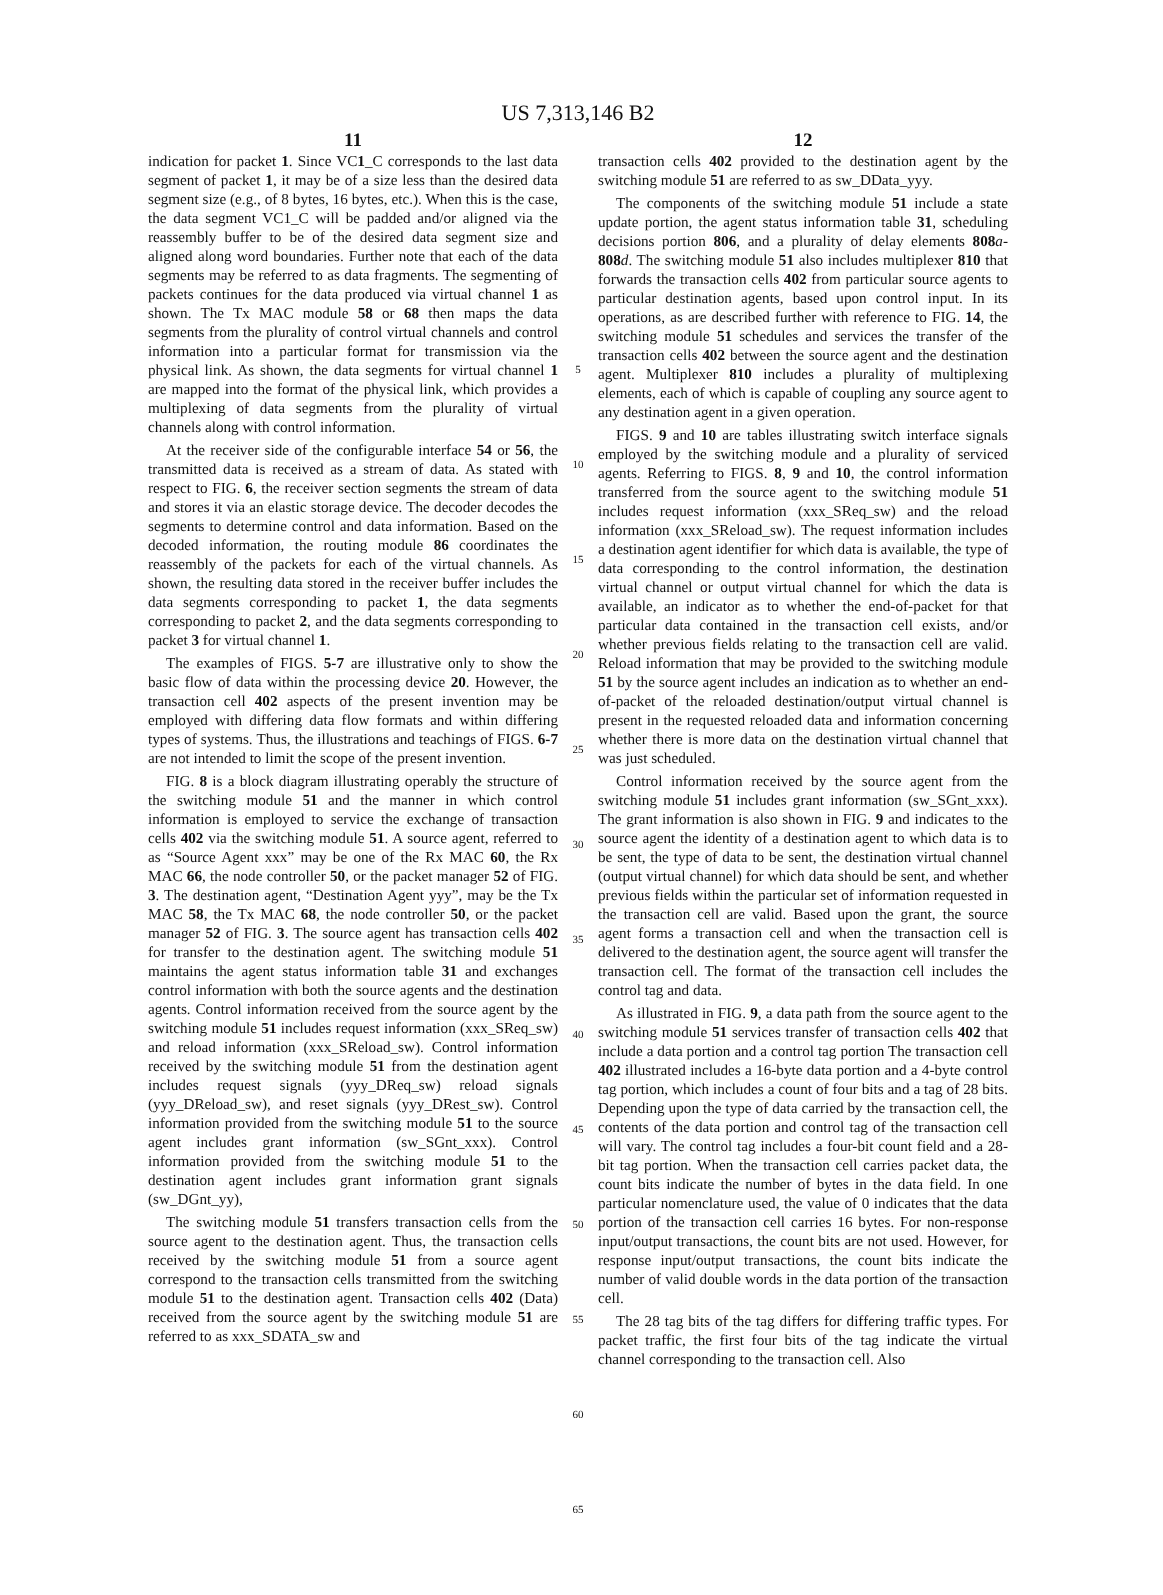US 7,313,146 B2
11
indication for packet 1. Since VC1_C corresponds to the last data segment of packet 1, it may be of a size less than the desired data segment size (e.g., of 8 bytes, 16 bytes, etc.). When this is the case, the data segment VC1_C will be padded and/or aligned via the reassembly buffer to be of the desired data segment size and aligned along word boundaries. Further note that each of the data segments may be referred to as data fragments. The segmenting of packets continues for the data produced via virtual channel 1 as shown. The Tx MAC module 58 or 68 then maps the data segments from the plurality of control virtual channels and control information into a particular format for transmission via the physical link. As shown, the data segments for virtual channel 1 are mapped into the format of the physical link, which provides a multiplexing of data segments from the plurality of virtual channels along with control information.
At the receiver side of the configurable interface 54 or 56, the transmitted data is received as a stream of data. As stated with respect to FIG. 6, the receiver section segments the stream of data and stores it via an elastic storage device. The decoder decodes the segments to determine control and data information. Based on the decoded information, the routing module 86 coordinates the reassembly of the packets for each of the virtual channels. As shown, the resulting data stored in the receiver buffer includes the data segments corresponding to packet 1, the data segments corresponding to packet 2, and the data segments corresponding to packet 3 for virtual channel 1.
The examples of FIGS. 5-7 are illustrative only to show the basic flow of data within the processing device 20. However, the transaction cell 402 aspects of the present invention may be employed with differing data flow formats and within differing types of systems. Thus, the illustrations and teachings of FIGS. 6-7 are not intended to limit the scope of the present invention.
FIG. 8 is a block diagram illustrating operably the structure of the switching module 51 and the manner in which control information is employed to service the exchange of transaction cells 402 via the switching module 51. A source agent, referred to as “Source Agent xxx” may be one of the Rx MAC 60, the Rx MAC 66, the node controller 50, or the packet manager 52 of FIG. 3. The destination agent, “Destination Agent yyy”, may be the Tx MAC 58, the Tx MAC 68, the node controller 50, or the packet manager 52 of FIG. 3. The source agent has transaction cells 402 for transfer to the destination agent. The switching module 51 maintains the agent status information table 31 and exchanges control information with both the source agents and the destination agents. Control information received from the source agent by the switching module 51 includes request information (xxx_SReq_sw) and reload information (xxx_SReload_sw). Control information received by the switching module 51 from the destination agent includes request signals (yyy_DReq_sw) reload signals (yyy_DReload_sw), and reset signals (yyy_DRest_sw). Control information provided from the switching module 51 to the source agent includes grant information (sw_SGnt_xxx). Control information provided from the switching module 51 to the destination agent includes grant information grant signals (sw_DGnt_yy),
The switching module 51 transfers transaction cells from the source agent to the destination agent. Thus, the transaction cells received by the switching module 51 from a source agent correspond to the transaction cells transmitted from the switching module 51 to the destination agent. Transaction cells 402 (Data) received from the source agent by the switching module 51 are referred to as xxx_SDATA_sw and
5
10
15
20
25
30
35
40
45
50
55
60
65
12
transaction cells 402 provided to the destination agent by the switching module 51 are referred to as sw_DData_yyy.
The components of the switching module 51 include a state update portion, the agent status information table 31, scheduling decisions portion 806, and a plurality of delay elements 808 a-808 d. The switching module 51 also includes multiplexer 810 that forwards the transaction cells 402 from particular source agents to particular destination agents, based upon control input. In its operations, as are described further with reference to FIG. 14, the switching module 51 schedules and services the transfer of the transaction cells 402 between the source agent and the destination agent. Multiplexer 810 includes a plurality of multiplexing elements, each of which is capable of coupling any source agent to any destination agent in a given operation.
FIGS. 9 and 10 are tables illustrating switch interface signals employed by the switching module and a plurality of serviced agents. Referring to FIGS. 8, 9 and 10, the control information transferred from the source agent to the switching module 51 includes request information (xxx_SReq_sw) and the reload information (xxx_SReload_sw). The request information includes a destination agent identifier for which data is available, the type of data corresponding to the control information, the destination virtual channel or output virtual channel for which the data is available, an indicator as to whether the end-of-packet for that particular data contained in the transaction cell exists, and/or whether previous fields relating to the transaction cell are valid. Reload information that may be provided to the switching module 51 by the source agent includes an indication as to whether an end-of-packet of the reloaded destination/output virtual channel is present in the requested reloaded data and information concerning whether there is more data on the destination virtual channel that was just scheduled.
Control information received by the source agent from the switching module 51 includes grant information (sw_SGnt_xxx). The grant information is also shown in FIG. 9 and indicates to the source agent the identity of a destination agent to which data is to be sent, the type of data to be sent, the destination virtual channel (output virtual channel) for which data should be sent, and whether previous fields within the particular set of information requested in the transaction cell are valid. Based upon the grant, the source agent forms a transaction cell and when the transaction cell is delivered to the destination agent, the source agent will transfer the transaction cell. The format of the transaction cell includes the control tag and data.
As illustrated in FIG. 9, a data path from the source agent to the switching module 51 services transfer of transaction cells 402 that include a data portion and a control tag portion The transaction cell 402 illustrated includes a 16-byte data portion and a 4-byte control tag portion, which includes a count of four bits and a tag of 28 bits. Depending upon the type of data carried by the transaction cell, the contents of the data portion and control tag of the transaction cell will vary. The control tag includes a four-bit count field and a 28-bit tag portion. When the transaction cell carries packet data, the count bits indicate the number of bytes in the data field. In one particular nomenclature used, the value of 0 indicates that the data portion of the transaction cell carries 16 bytes. For non-response input/output transactions, the count bits are not used. However, for response input/output transactions, the count bits indicate the number of valid double words in the data portion of the transaction cell.
The 28 tag bits of the tag differs for differing traffic types. For packet traffic, the first four bits of the tag indicate the virtual channel corresponding to the transaction cell. Also